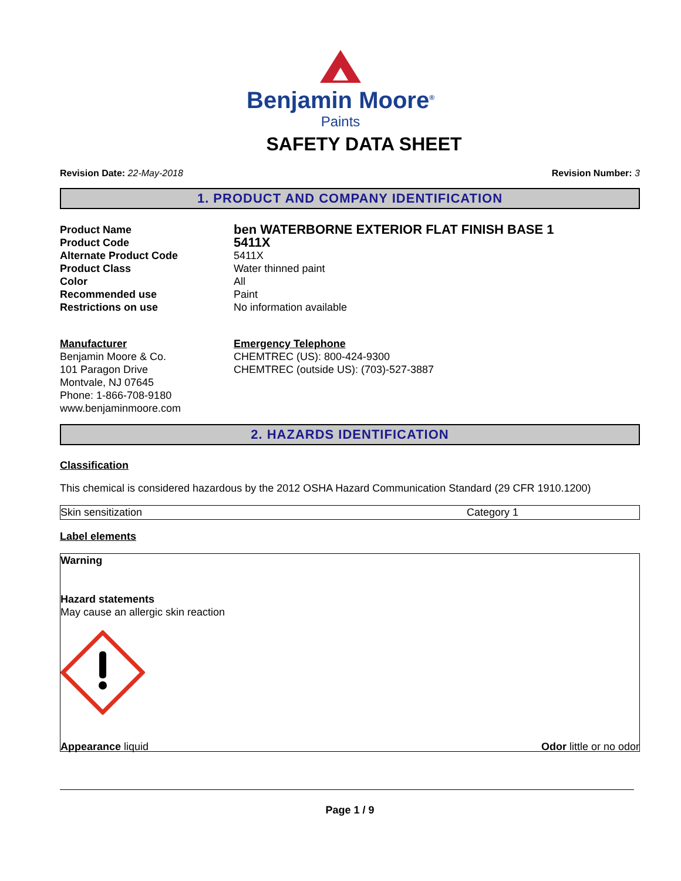Benjamin Moore<sup>®</sup>
Paints
SAFETY DATA SHEET
Revision Date: 22-May-2018 Revision Number: 3
1. PRODUCT AND COMPANY IDENTIFICATION
Product Name ben WATERBORNE EXTERIOR FLAT FINISH BASE 1 Product Code 5411X Alternate Product Code 5411X Product Class Water thinned paint Color All Recommended use Paint Restrictions on use No information available
Manufacturer
Benjamin Moore & Co.
101 Paragon Drive
Montvale, NJ 07645
Phone: 1-866-708-9180
www.benjaminmoore.com
Emergency Telephone
CHEMTREC (US): 800-424-9300
CHEMTREC (outside US): (703)-527-3887
2. HAZARDS IDENTIFICATION
Classification
This chemical is considered hazardous by the 2012 OSHA Hazard Communication Standard (29 CFR 1910.1200)
| Skin sensitization | Category 1 |
Label elements
Warning
Hazard statements
May cause an allergic skin reaction
Appearance liquid Odor little or no odor
Page 1 / 9